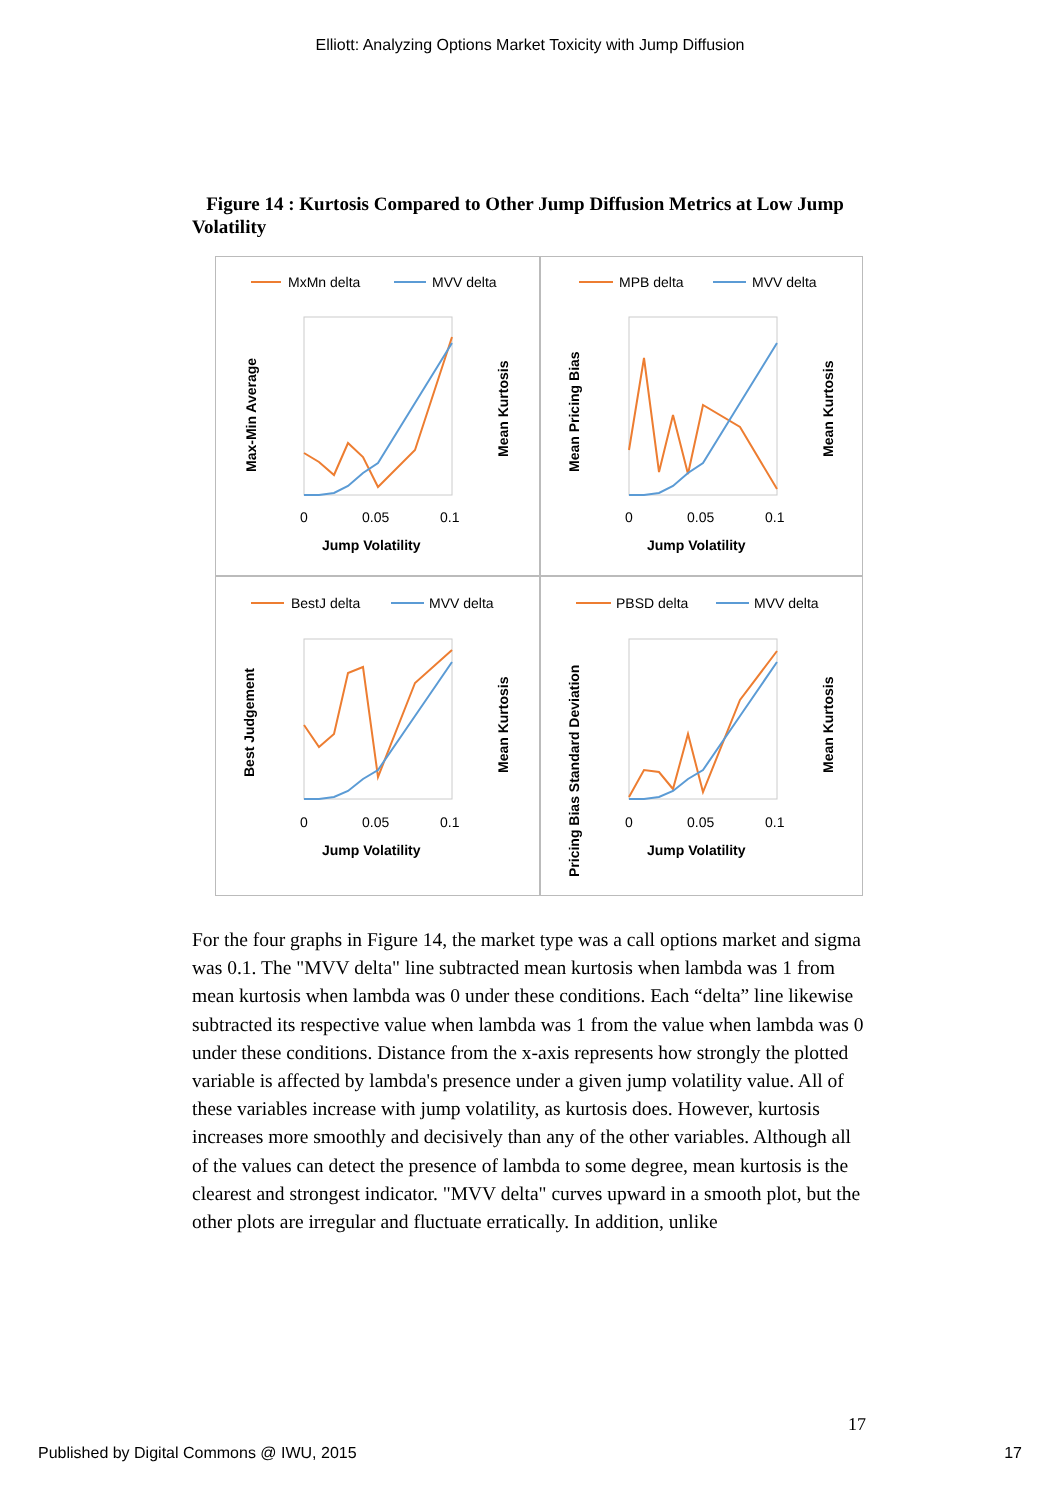Elliott: Analyzing Options Market Toxicity with Jump Diffusion
Figure 14 : Kurtosis Compared to Other Jump Diffusion Metrics at Low Jump Volatility
MxMn delta
MVV delta
0
0.05
0.1
Jump Volatility
Max-Min Average
Mean Kurtosis
MPB delta
MVV delta
0
0.05
0.1
Jump Volatility
Mean Pricing Bias
Mean Kurtosis
BestJ delta
MVV delta
0
0.05
0.1
Jump Volatility
Best Judgement
Mean Kurtosis
PBSD delta
MVV delta
0
0.05
0.1
Jump Volatility
Pricing Bias Standard Deviation
Mean Kurtosis
For the four graphs in Figure 14, the market type was a call options market and sigma was 0.1. The "MVV delta" line subtracted mean kurtosis when lambda was 1 from mean kurtosis when lambda was 0 under these conditions. Each “delta” line likewise subtracted its respective value when lambda was 1 from the value when lambda was 0 under these conditions. Distance from the x-axis represents how strongly the plotted variable is affected by lambda's presence under a given jump volatility value. All of these variables increase with jump volatility, as kurtosis does. However, kurtosis increases more smoothly and decisively than any of the other variables. Although all of the values can detect the presence of lambda to some degree, mean kurtosis is the clearest and strongest indicator. "MVV delta" curves upward in a smooth plot, but the other plots are irregular and fluctuate erratically. In addition, unlike
17
Published by Digital Commons @ IWU, 2015 17